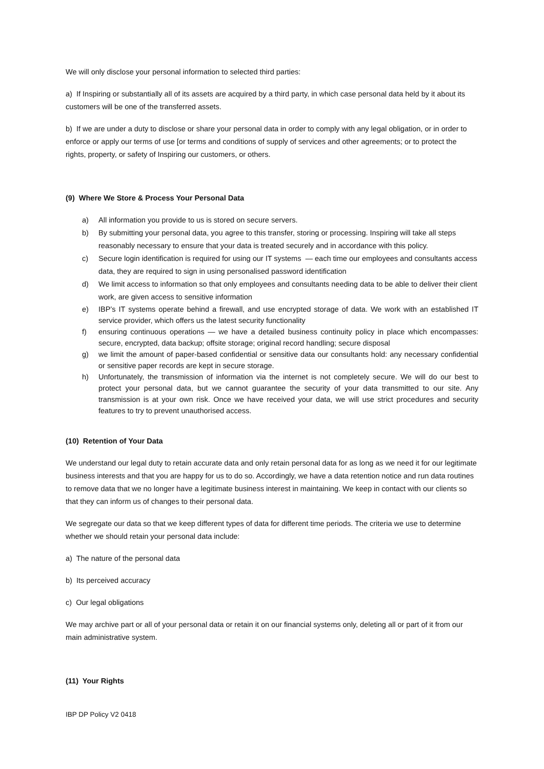We will only disclose your personal information to selected third parties:
a) If Inspiring or substantially all of its assets are acquired by a third party, in which case personal data held by it about its customers will be one of the transferred assets.
b) If we are under a duty to disclose or share your personal data in order to comply with any legal obligation, or in order to enforce or apply our terms of use [or terms and conditions of supply of services and other agreements; or to protect the rights, property, or safety of Inspiring our customers, or others.
(9) Where We Store & Process Your Personal Data
a) All information you provide to us is stored on secure servers.
b) By submitting your personal data, you agree to this transfer, storing or processing. Inspiring will take all steps reasonably necessary to ensure that your data is treated securely and in accordance with this policy.
c) Secure login identification is required for using our IT systems — each time our employees and consultants access data, they are required to sign in using personalised password identification
d) We limit access to information so that only employees and consultants needing data to be able to deliver their client work, are given access to sensitive information
e) IBP’s IT systems operate behind a firewall, and use encrypted storage of data. We work with an established IT service provider, which offers us the latest security functionality
f) ensuring continuous operations — we have a detailed business continuity policy in place which encompasses: secure, encrypted, data backup; offsite storage; original record handling; secure disposal
g) we limit the amount of paper-based confidential or sensitive data our consultants hold: any necessary confidential or sensitive paper records are kept in secure storage.
h) Unfortunately, the transmission of information via the internet is not completely secure. We will do our best to protect your personal data, but we cannot guarantee the security of your data transmitted to our site. Any transmission is at your own risk. Once we have received your data, we will use strict procedures and security features to try to prevent unauthorised access.
(10) Retention of Your Data
We understand our legal duty to retain accurate data and only retain personal data for as long as we need it for our legitimate business interests and that you are happy for us to do so. Accordingly, we have a data retention notice and run data routines to remove data that we no longer have a legitimate business interest in maintaining. We keep in contact with our clients so that they can inform us of changes to their personal data.
We segregate our data so that we keep different types of data for different time periods. The criteria we use to determine whether we should retain your personal data include:
a) The nature of the personal data
b) Its perceived accuracy
c) Our legal obligations
We may archive part or all of your personal data or retain it on our financial systems only, deleting all or part of it from our main administrative system.
(11) Your Rights
IBP DP Policy V2 0418